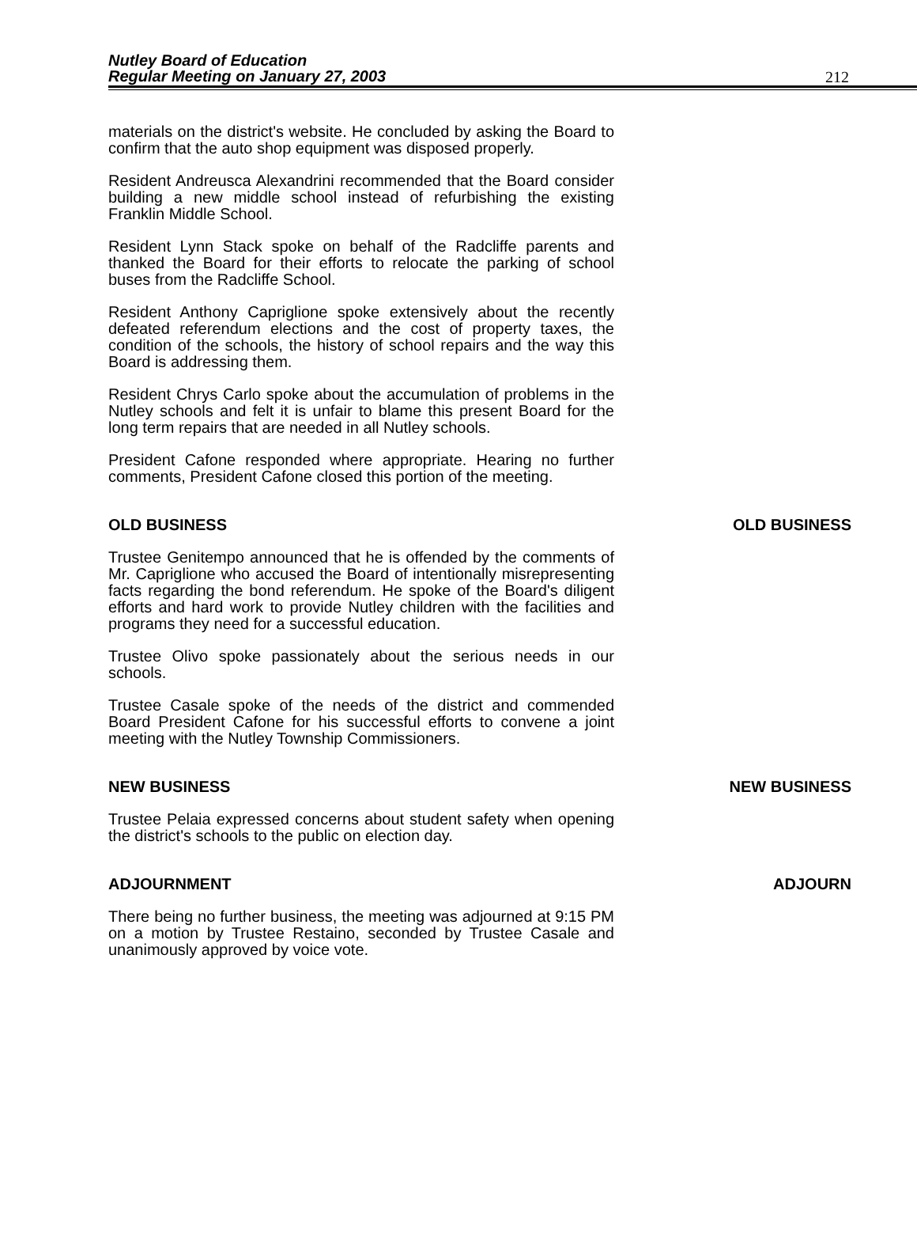Nutley Board of Education
Regular Meeting on January 27, 2003
212
materials on the district's website. He concluded by asking the Board to confirm that the auto shop equipment was disposed properly.
Resident Andreusca Alexandrini recommended that the Board consider building a new middle school instead of refurbishing the existing Franklin Middle School.
Resident Lynn Stack spoke on behalf of the Radcliffe parents and thanked the Board for their efforts to relocate the parking of school buses from the Radcliffe School.
Resident Anthony Capriglione spoke extensively about the recently defeated referendum elections and the cost of property taxes, the condition of the schools, the history of school repairs and the way this Board is addressing them.
Resident Chrys Carlo spoke about the accumulation of problems in the Nutley schools and felt it is unfair to blame this present Board for the long term repairs that are needed in all Nutley schools.
President Cafone responded where appropriate. Hearing no further comments, President Cafone closed this portion of the meeting.
OLD BUSINESS OLD BUSINESS
Trustee Genitempo announced that he is offended by the comments of Mr. Capriglione who accused the Board of intentionally misrepresenting facts regarding the bond referendum. He spoke of the Board's diligent efforts and hard work to provide Nutley children with the facilities and programs they need for a successful education.
Trustee Olivo spoke passionately about the serious needs in our schools.
Trustee Casale spoke of the needs of the district and commended Board President Cafone for his successful efforts to convene a joint meeting with the Nutley Township Commissioners.
NEW BUSINESS NEW BUSINESS
Trustee Pelaia expressed concerns about student safety when opening the district's schools to the public on election day.
ADJOURNMENT ADJOURN
There being no further business, the meeting was adjourned at 9:15 PM on a motion by Trustee Restaino, seconded by Trustee Casale and unanimously approved by voice vote.